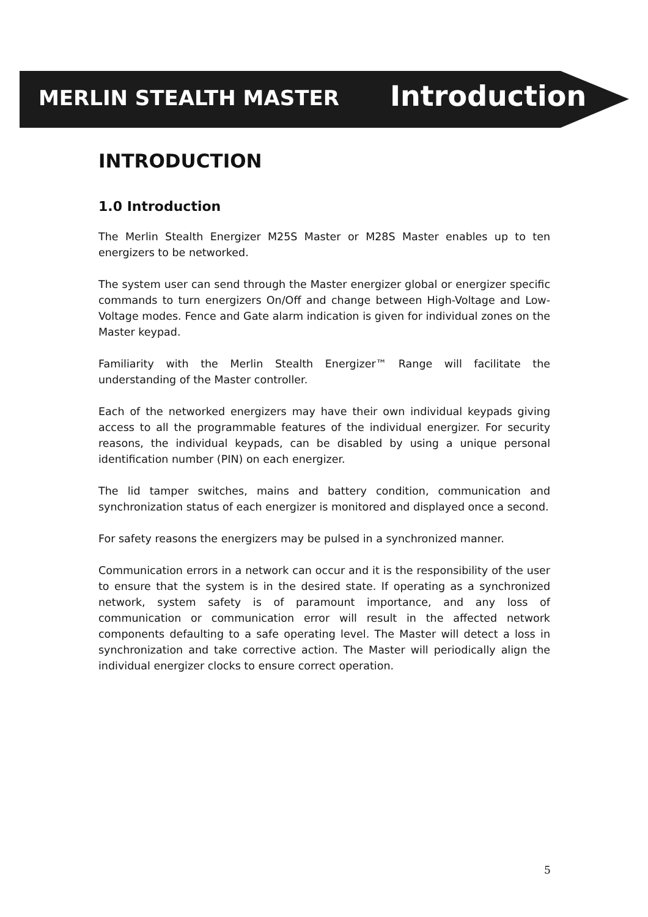MERLIN STEALTH MASTER
Introduction
INTRODUCTION
1.0 Introduction
The Merlin Stealth Energizer M25S Master or M28S Master enables up to ten energizers to be networked.
The system user can send through the Master energizer global or energizer specific commands to turn energizers On/Off and change between High-Voltage and Low-Voltage modes. Fence and Gate alarm indication is given for individual zones on the Master keypad.
Familiarity with the Merlin Stealth Energizer™ Range will facilitate the understanding of the Master controller.
Each of the networked energizers may have their own individual keypads giving access to all the programmable features of the individual energizer. For security reasons, the individual keypads, can be disabled by using a unique personal identification number (PIN) on each energizer.
The lid tamper switches, mains and battery condition, communication and synchronization status of each energizer is monitored and displayed once a second.
For safety reasons the energizers may be pulsed in a synchronized manner.
Communication errors in a network can occur and it is the responsibility of the user to ensure that the system is in the desired state. If operating as a synchronized network, system safety is of paramount importance, and any loss of communication or communication error will result in the affected network components defaulting to a safe operating level. The Master will detect a loss in synchronization and take corrective action. The Master will periodically align the individual energizer clocks to ensure correct operation.
5